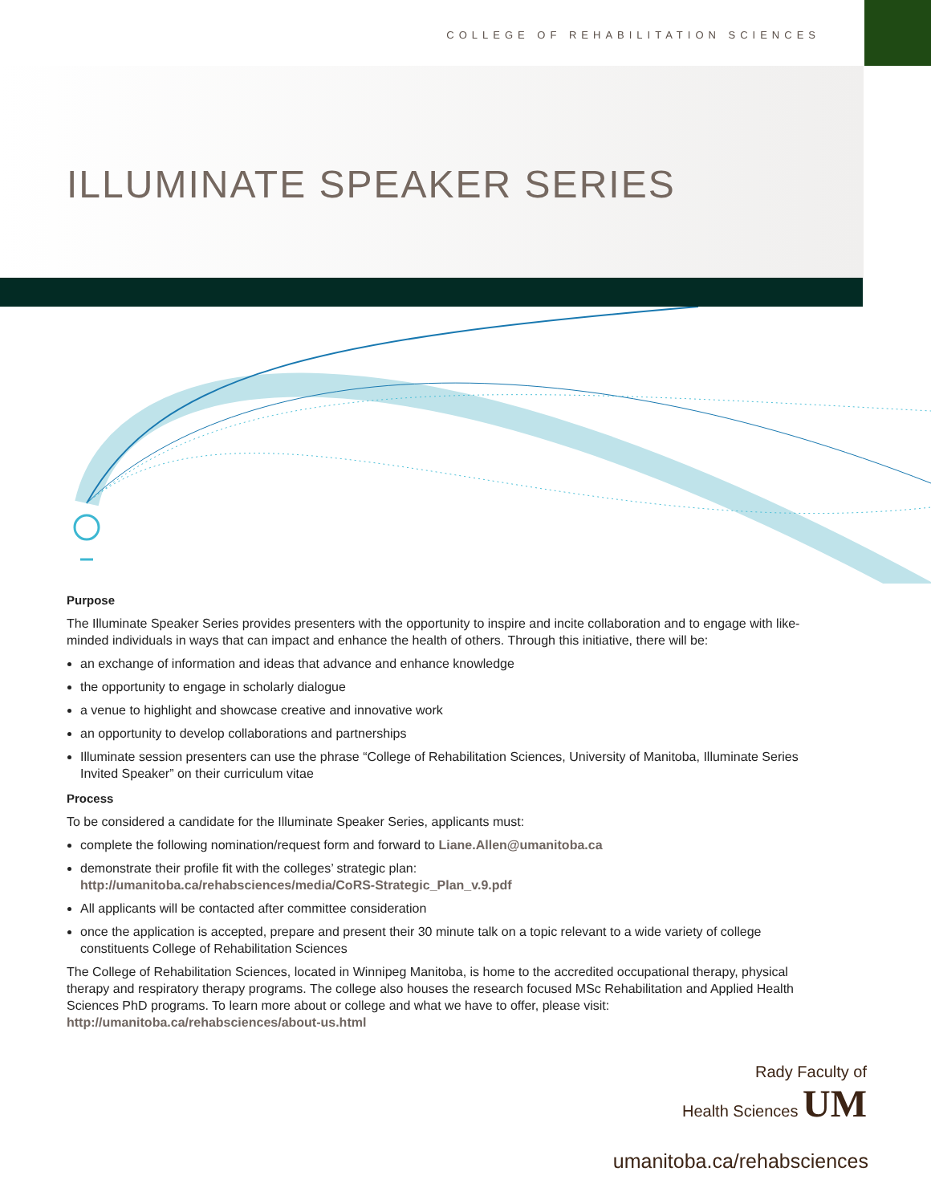COLLEGE OF REHABILITATION SCIENCES
ILLUMINATE SPEAKER SERIES
Purpose
The Illuminate Speaker Series provides presenters with the opportunity to inspire and incite collaboration and to engage with like-minded individuals in ways that can impact and enhance the health of others. Through this initiative, there will be:
an exchange of information and ideas that advance and enhance knowledge
the opportunity to engage in scholarly dialogue
a venue to highlight and showcase creative and innovative work
an opportunity to develop collaborations and partnerships
Illuminate session presenters can use the phrase “College of Rehabilitation Sciences, University of Manitoba, Illuminate Series Invited Speaker” on their curriculum vitae
Process
To be considered a candidate for the Illuminate Speaker Series, applicants must:
complete the following nomination/request form and forward to Liane.Allen@umanitoba.ca
demonstrate their profile fit with the colleges’ strategic plan:
http://umanitoba.ca/rehabsciences/media/CoRS-Strategic_Plan_v.9.pdf
All applicants will be contacted after committee consideration
once the application is accepted, prepare and present their 30 minute talk on a topic relevant to a wide variety of college constituents College of Rehabilitation Sciences
The College of Rehabilitation Sciences, located in Winnipeg Manitoba, is home to the accredited occupational therapy, physical therapy and respiratory therapy programs. The college also houses the research focused MSc Rehabilitation and Applied Health Sciences PhD programs. To learn more about or college and what we have to offer, please visit:
http://umanitoba.ca/rehabsciences/about-us.html
Rady Faculty of
Health Sciences UM
umanitoba.ca/rehabsciences